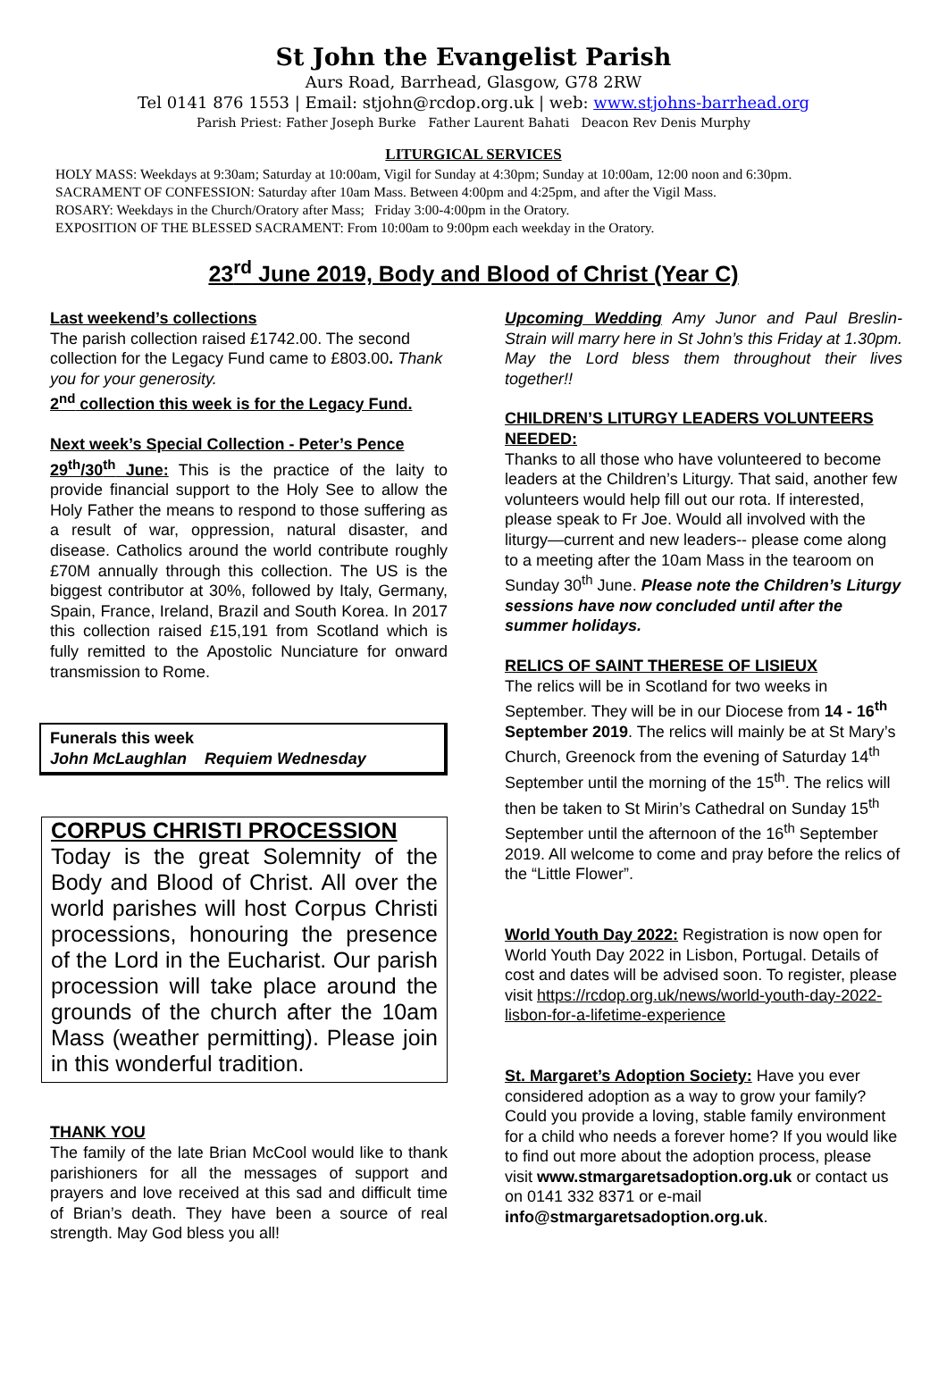St John the Evangelist Parish
Aurs Road, Barrhead, Glasgow, G78 2RW
Tel 0141 876 1553 | Email: stjohn@rcdop.org.uk | web: www.stjohns-barrhead.org
Parish Priest: Father Joseph Burke Father Laurent Bahati Deacon Rev Denis Murphy
LITURGICAL SERVICES
HOLY MASS: Weekdays at 9:30am; Saturday at 10:00am, Vigil for Sunday at 4:30pm; Sunday at 10:00am, 12:00 noon and 6:30pm.
SACRAMENT OF CONFESSION: Saturday after 10am Mass. Between 4:00pm and 4:25pm, and after the Vigil Mass.
ROSARY: Weekdays in the Church/Oratory after Mass; Friday 3:00-4:00pm in the Oratory.
EXPOSITION OF THE BLESSED SACRAMENT: From 10:00am to 9:00pm each weekday in the Oratory.
23<sup>rd</sup> June 2019, Body and Blood of Christ (Year C)
Last weekend’s collections
The parish collection raised £1742.00. The second collection for the Legacy Fund came to £803.00. Thank you for your generosity.
2<sup>nd</sup> collection this week is for the Legacy Fund.
Next week’s Special Collection - Peter’s Pence
29<sup>th</sup>/30<sup>th</sup> June: This is the practice of the laity to provide financial support to the Holy See to allow the Holy Father the means to respond to those suffering as a result of war, oppression, natural disaster, and disease. Catholics around the world contribute roughly £70M annually through this collection. The US is the biggest contributor at 30%, followed by Italy, Germany, Spain, France, Ireland, Brazil and South Korea. In 2017 this collection raised £15,191 from Scotland which is fully remitted to the Apostolic Nunciature for onward transmission to Rome.
Funerals this week
John McLaughlan Requiem Wednesday
CORPUS CHRISTI PROCESSION
Today is the great Solemnity of the Body and Blood of Christ. All over the world parishes will host Corpus Christi processions, honouring the presence of the Lord in the Eucharist. Our parish procession will take place around the grounds of the church after the 10am Mass (weather permitting). Please join in this wonderful tradition.
THANK YOU
The family of the late Brian McCool would like to thank parishioners for all the messages of support and prayers and love received at this sad and difficult time of Brian’s death. They have been a source of real strength. May God bless you all!
Upcoming Wedding Amy Junor and Paul Breslin-Strain will marry here in St John’s this Friday at 1.30pm. May the Lord bless them throughout their lives together!!
CHILDREN’S LITURGY LEADERS VOLUNTEERS NEEDED:
Thanks to all those who have volunteered to become leaders at the Children’s Liturgy. That said, another few volunteers would help fill out our rota. If interested, please speak to Fr Joe. Would all involved with the liturgy—current and new leaders-- please come along to a meeting after the 10am Mass in the tearoom on Sunday 30<sup>th</sup> June. Please note the Children’s Liturgy sessions have now concluded until after the summer holidays.
RELICS OF SAINT THERESE OF LISIEUX
The relics will be in Scotland for two weeks in September. They will be in our Diocese from 14 - 16<sup>th</sup> September 2019. The relics will mainly be at St Mary’s Church, Greenock from the evening of Saturday 14<sup>th</sup> September until the morning of the 15<sup>th</sup>. The relics will then be taken to St Mirin’s Cathedral on Sunday 15<sup>th</sup> September until the afternoon of the 16<sup>th</sup> September 2019. All welcome to come and pray before the relics of the “Little Flower”.
World Youth Day 2022: Registration is now open for World Youth Day 2022 in Lisbon, Portugal. Details of cost and dates will be advised soon. To register, please visit https://rcdop.org.uk/news/world-youth-day-2022-lisbon-for-a-lifetime-experience
St. Margaret’s Adoption Society: Have you ever considered adoption as a way to grow your family? Could you provide a loving, stable family environment for a child who needs a forever home? If you would like to find out more about the adoption process, please visit www.stmargaretsadoption.org.uk or contact us on 0141 332 8371 or e-mail info@stmargaretsadoption.org.uk.